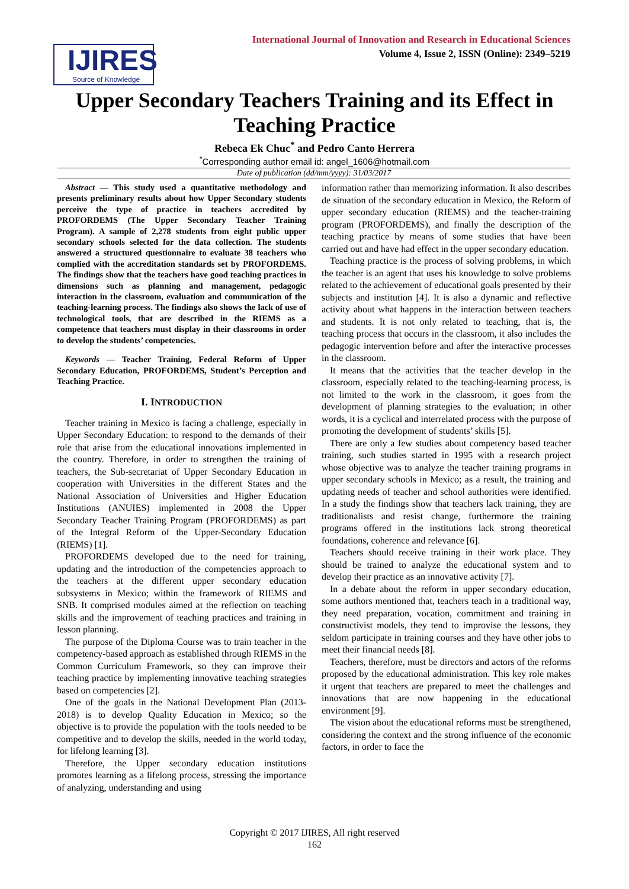IJIRES
Source of Knowledge
International Journal of Innovation and Research in Educational Sciences
Volume 4, Issue 2, ISSN (Online): 2349–5219
Upper Secondary Teachers Training and its Effect in Teaching Practice
Rebeca Ek Chuc<sup>*</sup> and Pedro Canto Herrera
<sup>*</sup> Corresponding author email id: angel_1606@hotmail.com
Date of publication (dd/mm/yyyy): 31/03/2017
Abstract — This study used a quantitative methodology and presents preliminary results about how Upper Secondary students perceive the type of practice in teachers accredited by PROFORDEMS (The Upper Secondary Teacher Training Program). A sample of 2,278 students from eight public upper secondary schools selected for the data collection. The students answered a structured questionnaire to evaluate 38 teachers who complied with the accreditation standards set by PROFORDEMS. The findings show that the teachers have good teaching practices in dimensions such as planning and management, pedagogic interaction in the classroom, evaluation and communication of the teaching-learning process. The findings also shows the lack of use of technological tools, that are described in the RIEMS as a competence that teachers must display in their classrooms in order to develop the students’ competencies.
Keywords — Teacher Training, Federal Reform of Upper Secondary Education, PROFORDEMS, Student’s Perception and Teaching Practice.
I. INTRODUCTION
Teacher training in Mexico is facing a challenge, especially in Upper Secondary Education: to respond to the demands of their role that arise from the educational innovations implemented in the country. Therefore, in order to strengthen the training of teachers, the Sub-secretariat of Upper Secondary Education in cooperation with Universities in the different States and the National Association of Universities and Higher Education Institutions (ANUIES) implemented in 2008 the Upper Secondary Teacher Training Program (PROFORDEMS) as part of the Integral Reform of the Upper-Secondary Education (RIEMS) [1].
PROFORDEMS developed due to the need for training, updating and the introduction of the competencies approach to the teachers at the different upper secondary education subsystems in Mexico; within the framework of RIEMS and SNB. It comprised modules aimed at the reflection on teaching skills and the improvement of teaching practices and training in lesson planning.
The purpose of the Diploma Course was to train teacher in the competency-based approach as established through RIEMS in the Common Curriculum Framework, so they can improve their teaching practice by implementing innovative teaching strategies based on competencies [2].
One of the goals in the National Development Plan (2013-2018) is to develop Quality Education in Mexico; so the objective is to provide the population with the tools needed to be competitive and to develop the skills, needed in the world today, for lifelong learning [3].
Therefore, the Upper secondary education institutions promotes learning as a lifelong process, stressing the importance of analyzing, understanding and using
information rather than memorizing information. It also describes de situation of the secondary education in Mexico, the Reform of upper secondary education (RIEMS) and the teacher-training program (PROFORDEMS), and finally the description of the teaching practice by means of some studies that have been carried out and have had effect in the upper secondary education.
Teaching practice is the process of solving problems, in which the teacher is an agent that uses his knowledge to solve problems related to the achievement of educational goals presented by their subjects and institution [4]. It is also a dynamic and reflective activity about what happens in the interaction between teachers and students. It is not only related to teaching, that is, the teaching process that occurs in the classroom, it also includes the pedagogic intervention before and after the interactive processes in the classroom.
It means that the activities that the teacher develop in the classroom, especially related to the teaching-learning process, is not limited to the work in the classroom, it goes from the development of planning strategies to the evaluation; in other words, it is a cyclical and interrelated process with the purpose of promoting the development of students’ skills [5].
There are only a few studies about competency based teacher training, such studies started in 1995 with a research project whose objective was to analyze the teacher training programs in upper secondary schools in Mexico; as a result, the training and updating needs of teacher and school authorities were identified. In a study the findings show that teachers lack training, they are traditionalists and resist change, furthermore the training programs offered in the institutions lack strong theoretical foundations, coherence and relevance [6].
Teachers should receive training in their work place. They should be trained to analyze the educational system and to develop their practice as an innovative activity [7].
In a debate about the reform in upper secondary education, some authors mentioned that, teachers teach in a traditional way, they need preparation, vocation, commitment and training in constructivist models, they tend to improvise the lessons, they seldom participate in training courses and they have other jobs to meet their financial needs [8].
Teachers, therefore, must be directors and actors of the reforms proposed by the educational administration. This key role makes it urgent that teachers are prepared to meet the challenges and innovations that are now happening in the educational environment [9].
The vision about the educational reforms must be strengthened, considering the context and the strong influence of the economic factors, in order to face the
Copyright © 2017 IJIRES, All right reserved
162